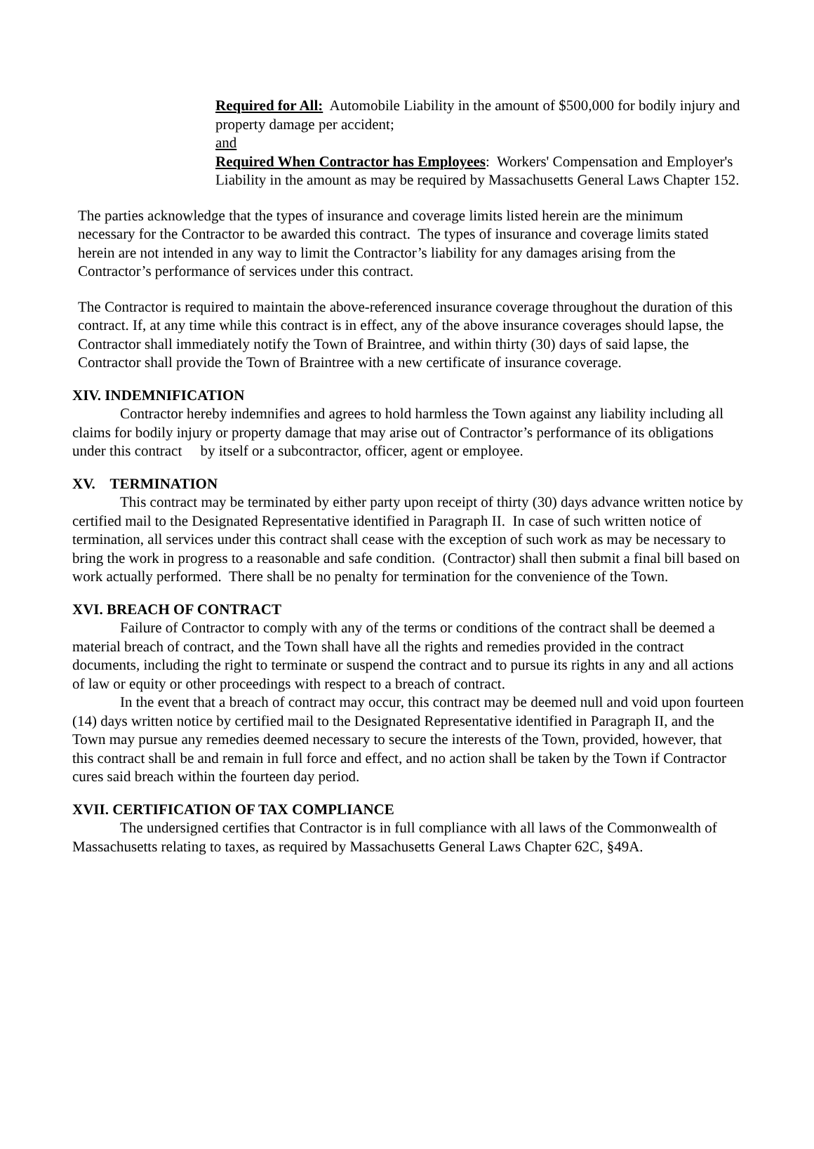Required for All: Automobile Liability in the amount of $500,000 for bodily injury and property damage per accident;
and
Required When Contractor has Employees: Workers' Compensation and Employer's Liability in the amount as may be required by Massachusetts General Laws Chapter 152.
The parties acknowledge that the types of insurance and coverage limits listed herein are the minimum necessary for the Contractor to be awarded this contract. The types of insurance and coverage limits stated herein are not intended in any way to limit the Contractor’s liability for any damages arising from the Contractor’s performance of services under this contract.
The Contractor is required to maintain the above-referenced insurance coverage throughout the duration of this contract. If, at any time while this contract is in effect, any of the above insurance coverages should lapse, the Contractor shall immediately notify the Town of Braintree, and within thirty (30) days of said lapse, the Contractor shall provide the Town of Braintree with a new certificate of insurance coverage.
XIV. INDEMNIFICATION
Contractor hereby indemnifies and agrees to hold harmless the Town against any liability including all claims for bodily injury or property damage that may arise out of Contractor’s performance of its obligations under this contract by itself or a subcontractor, officer, agent or employee.
XV. TERMINATION
This contract may be terminated by either party upon receipt of thirty (30) days advance written notice by certified mail to the Designated Representative identified in Paragraph II. In case of such written notice of termination, all services under this contract shall cease with the exception of such work as may be necessary to bring the work in progress to a reasonable and safe condition. (Contractor) shall then submit a final bill based on work actually performed. There shall be no penalty for termination for the convenience of the Town.
XVI. BREACH OF CONTRACT
Failure of Contractor to comply with any of the terms or conditions of the contract shall be deemed a material breach of contract, and the Town shall have all the rights and remedies provided in the contract documents, including the right to terminate or suspend the contract and to pursue its rights in any and all actions of law or equity or other proceedings with respect to a breach of contract.
In the event that a breach of contract may occur, this contract may be deemed null and void upon fourteen (14) days written notice by certified mail to the Designated Representative identified in Paragraph II, and the Town may pursue any remedies deemed necessary to secure the interests of the Town, provided, however, that this contract shall be and remain in full force and effect, and no action shall be taken by the Town if Contractor cures said breach within the fourteen day period.
XVII. CERTIFICATION OF TAX COMPLIANCE
The undersigned certifies that Contractor is in full compliance with all laws of the Commonwealth of Massachusetts relating to taxes, as required by Massachusetts General Laws Chapter 62C, §49A.